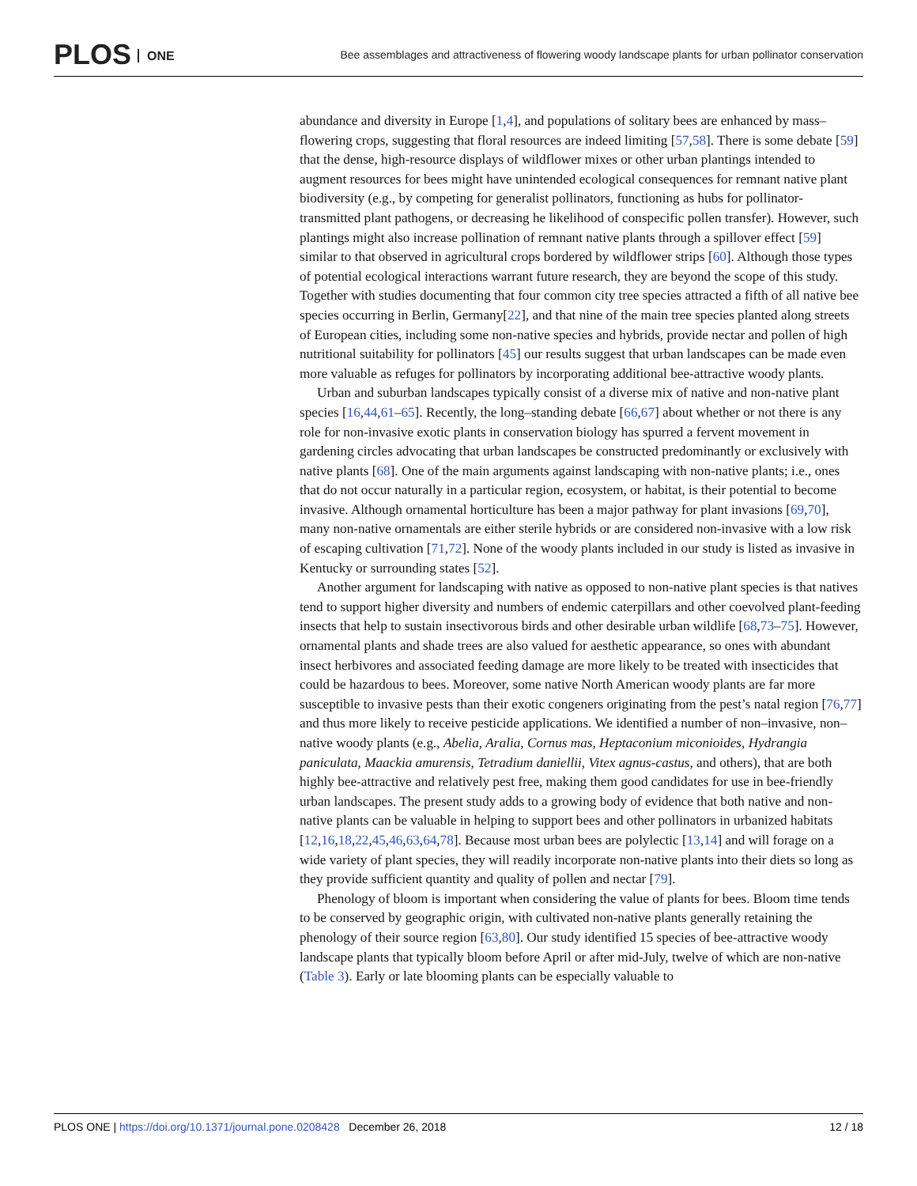PLOS ONE
Bee assemblages and attractiveness of flowering woody landscape plants for urban pollinator conservation
abundance and diversity in Europe [1,4], and populations of solitary bees are enhanced by mass–flowering crops, suggesting that floral resources are indeed limiting [57,58]. There is some debate [59] that the dense, high-resource displays of wildflower mixes or other urban plantings intended to augment resources for bees might have unintended ecological consequences for remnant native plant biodiversity (e.g., by competing for generalist pollinators, functioning as hubs for pollinator-transmitted plant pathogens, or decreasing he likelihood of conspecific pollen transfer). However, such plantings might also increase pollination of remnant native plants through a spillover effect [59] similar to that observed in agricultural crops bordered by wildflower strips [60]. Although those types of potential ecological interactions warrant future research, they are beyond the scope of this study. Together with studies documenting that four common city tree species attracted a fifth of all native bee species occurring in Berlin, Germany[22], and that nine of the main tree species planted along streets of European cities, including some non-native species and hybrids, provide nectar and pollen of high nutritional suitability for pollinators [45] our results suggest that urban landscapes can be made even more valuable as refuges for pollinators by incorporating additional bee-attractive woody plants.
Urban and suburban landscapes typically consist of a diverse mix of native and non-native plant species [16,44,61–65]. Recently, the long–standing debate [66,67] about whether or not there is any role for non-invasive exotic plants in conservation biology has spurred a fervent movement in gardening circles advocating that urban landscapes be constructed predominantly or exclusively with native plants [68]. One of the main arguments against landscaping with non-native plants; i.e., ones that do not occur naturally in a particular region, ecosystem, or habitat, is their potential to become invasive. Although ornamental horticulture has been a major pathway for plant invasions [69,70], many non-native ornamentals are either sterile hybrids or are considered non-invasive with a low risk of escaping cultivation [71,72]. None of the woody plants included in our study is listed as invasive in Kentucky or surrounding states [52].
Another argument for landscaping with native as opposed to non-native plant species is that natives tend to support higher diversity and numbers of endemic caterpillars and other coevolved plant-feeding insects that help to sustain insectivorous birds and other desirable urban wildlife [68,73–75]. However, ornamental plants and shade trees are also valued for aesthetic appearance, so ones with abundant insect herbivores and associated feeding damage are more likely to be treated with insecticides that could be hazardous to bees. Moreover, some native North American woody plants are far more susceptible to invasive pests than their exotic congeners originating from the pest’s natal region [76,77] and thus more likely to receive pesticide applications. We identified a number of non–invasive, non–native woody plants (e.g., Abelia, Aralia, Cornus mas, Heptaconium miconioides, Hydrangia paniculata, Maackia amurensis, Tetradium daniellii, Vitex agnus-castus, and others), that are both highly bee-attractive and relatively pest free, making them good candidates for use in bee-friendly urban landscapes. The present study adds to a growing body of evidence that both native and non-native plants can be valuable in helping to support bees and other pollinators in urbanized habitats [12,16,18,22,45,46,63,64,78]. Because most urban bees are polylectic [13,14] and will forage on a wide variety of plant species, they will readily incorporate non-native plants into their diets so long as they provide sufficient quantity and quality of pollen and nectar [79].
Phenology of bloom is important when considering the value of plants for bees. Bloom time tends to be conserved by geographic origin, with cultivated non-native plants generally retaining the phenology of their source region [63,80]. Our study identified 15 species of bee-attractive woody landscape plants that typically bloom before April or after mid-July, twelve of which are non-native (Table 3). Early or late blooming plants can be especially valuable to
PLOS ONE | https://doi.org/10.1371/journal.pone.0208428 December 26, 2018
12 / 18